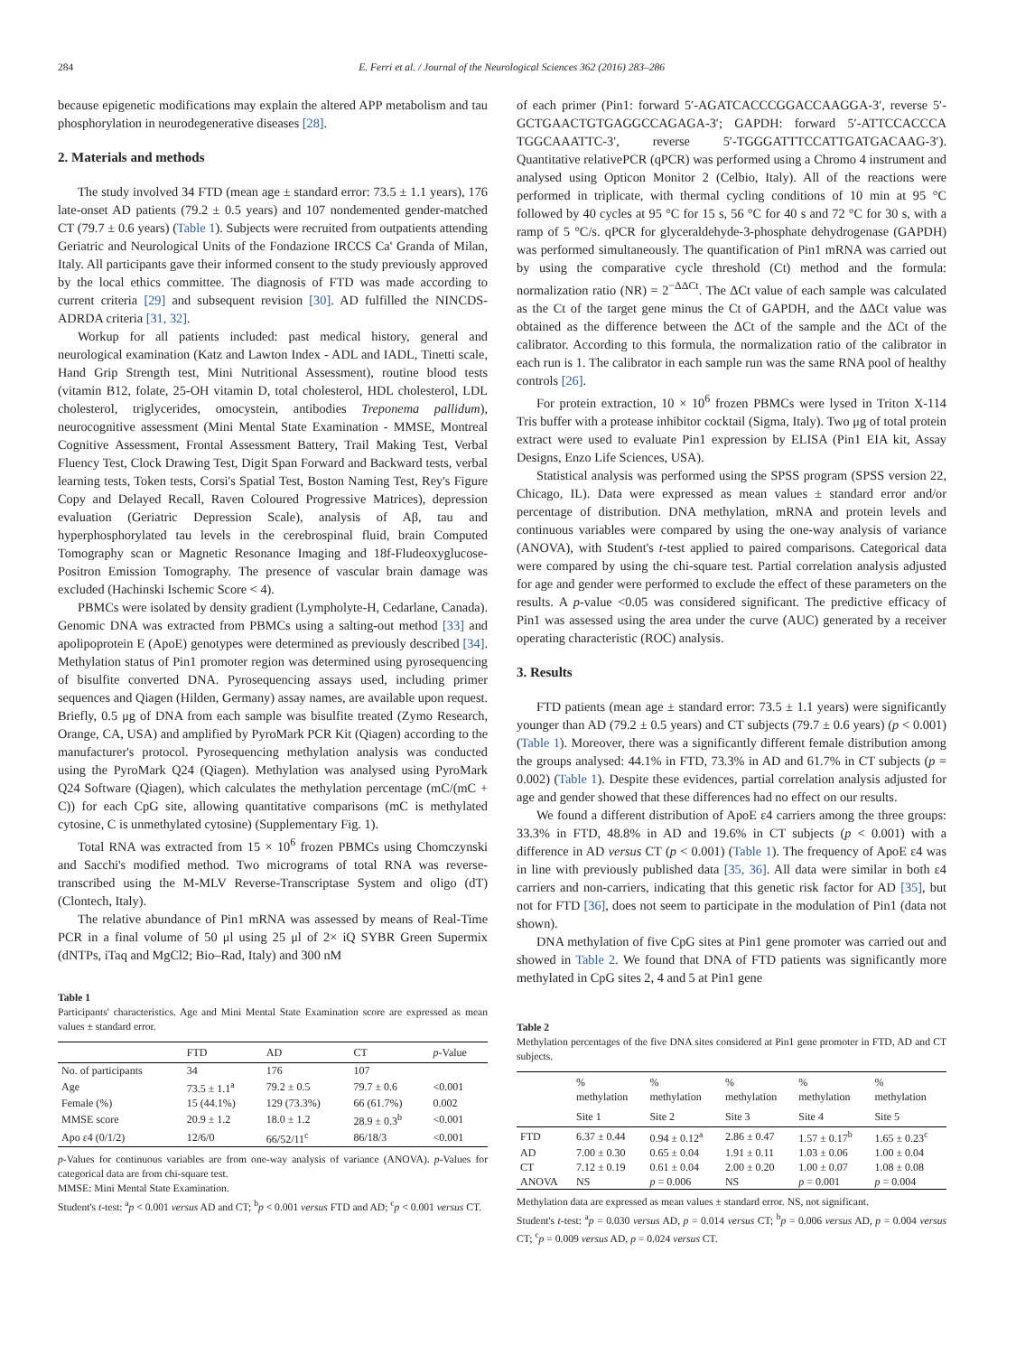284 E. Ferri et al. / Journal of the Neurological Sciences 362 (2016) 283–286
because epigenetic modifications may explain the altered APP metabolism and tau phosphorylation in neurodegenerative diseases [28].
2. Materials and methods
The study involved 34 FTD (mean age ± standard error: 73.5 ± 1.1 years), 176 late-onset AD patients (79.2 ± 0.5 years) and 107 nondemented gender-matched CT (79.7 ± 0.6 years) (Table 1). Subjects were recruited from outpatients attending Geriatric and Neurological Units of the Fondazione IRCCS Ca' Granda of Milan, Italy. All participants gave their informed consent to the study previously approved by the local ethics committee. The diagnosis of FTD was made according to current criteria [29] and subsequent revision [30]. AD fulfilled the NINCDS-ADRDA criteria [31, 32].
Workup for all patients included: past medical history, general and neurological examination (Katz and Lawton Index - ADL and IADL, Tinetti scale, Hand Grip Strength test, Mini Nutritional Assessment), routine blood tests (vitamin B12, folate, 25-OH vitamin D, total cholesterol, HDL cholesterol, LDL cholesterol, triglycerides, omocystein, antibodies Treponema pallidum), neurocognitive assessment (Mini Mental State Examination - MMSE, Montreal Cognitive Assessment, Frontal Assessment Battery, Trail Making Test, Verbal Fluency Test, Clock Drawing Test, Digit Span Forward and Backward tests, verbal learning tests, Token tests, Corsi's Spatial Test, Boston Naming Test, Rey's Figure Copy and Delayed Recall, Raven Coloured Progressive Matrices), depression evaluation (Geriatric Depression Scale), analysis of Aβ, tau and hyperphosphorylated tau levels in the cerebrospinal fluid, brain Computed Tomography scan or Magnetic Resonance Imaging and 18f-Fludeoxyglucose-Positron Emission Tomography. The presence of vascular brain damage was excluded (Hachinski Ischemic Score < 4).
PBMCs were isolated by density gradient (Lympholyte-H, Cedarlane, Canada). Genomic DNA was extracted from PBMCs using a salting-out method [33] and apolipoprotein E (ApoE) genotypes were determined as previously described [34]. Methylation status of Pin1 promoter region was determined using pyrosequencing of bisulfite converted DNA. Pyrosequencing assays used, including primer sequences and Qiagen (Hilden, Germany) assay names, are available upon request. Briefly, 0.5 μg of DNA from each sample was bisulfite treated (Zymo Research, Orange, CA, USA) and amplified by PyroMark PCR Kit (Qiagen) according to the manufacturer's protocol. Pyrosequencing methylation analysis was conducted using the PyroMark Q24 (Qiagen). Methylation was analysed using PyroMark Q24 Software (Qiagen), which calculates the methylation percentage (mC/(mC + C)) for each CpG site, allowing quantitative comparisons (mC is methylated cytosine, C is unmethylated cytosine) (Supplementary Fig. 1).
Total RNA was extracted from 15 × 10<sup>6</sup> frozen PBMCs using Chomczynski and Sacchi's modified method. Two micrograms of total RNA was reverse-transcribed using the M-MLV Reverse-Transcriptase System and oligo (dT) (Clontech, Italy).
The relative abundance of Pin1 mRNA was assessed by means of Real-Time PCR in a final volume of 50 μl using 25 μl of 2× iQ SYBR Green Supermix (dNTPs, iTaq and MgCl2; Bio–Rad, Italy) and 300 nM
Table 1
Participants' characteristics. Age and Mini Mental State Examination score are expressed as mean values ± standard error.
| | FTD | AD | CT | p -Value |
| --- | --- | --- | --- | --- |
| No. of participants | 34 | 176 | 107 | |
| Age | 73.5 ± 1.1<sup>a</sup> | 79.2 ± 0.5 | 79.7 ± 0.6 | <0.001 |
| Female (%) | 15 (44.1%) | 129 (73.3%) | 66 (61.7%) | 0.002 |
| MMSE score | 20.9 ± 1.2 | 18.0 ± 1.2 | 28.9 ± 0.3<sup>b</sup> | <0.001 |
| Apo ε4 (0/1/2) | 12/6/0 | 66/52/11<sup>c</sup> | 86/18/3 | <0.001 |
p-Values for continuous variables are from one-way analysis of variance (ANOVA). p-Values for categorical data are from chi-square test.
MMSE: Mini Mental State Examination.
Student's t-test: <sup>a</sup>p < 0.001 versus AD and CT; <sup>b</sup>p < 0.001 versus FTD and AD; <sup>c</sup>p < 0.001 versus CT.
of each primer (Pin1: forward 5′-AGATCACCCGGACCAAGGA-3′, reverse 5′-GCTGAACTGTGAGGCCAGAGA-3′; GAPDH: forward 5′-ATTCCACCCA TGGCAAATTC-3′, reverse 5′-TGGGATTTCCATTGATGACAAG-3′). Quantitative relativePCR (qPCR) was performed using a Chromo 4 instrument and analysed using Opticon Monitor 2 (Celbio, Italy). All of the reactions were performed in triplicate, with thermal cycling conditions of 10 min at 95 °C followed by 40 cycles at 95 °C for 15 s, 56 °C for 40 s and 72 °C for 30 s, with a ramp of 5 °C/s. qPCR for glyceraldehyde-3-phosphate dehydrogenase (GAPDH) was performed simultaneously. The quantification of Pin1 mRNA was carried out by using the comparative cycle threshold (Ct) method and the formula: normalization ratio (NR) = 2<sup>−ΔΔCt</sup>. The ΔCt value of each sample was calculated as the Ct of the target gene minus the Ct of GAPDH, and the ΔΔCt value was obtained as the difference between the ΔCt of the sample and the ΔCt of the calibrator. According to this formula, the normalization ratio of the calibrator in each run is 1. The calibrator in each sample run was the same RNA pool of healthy controls [26].
For protein extraction, 10 × 10<sup>6</sup> frozen PBMCs were lysed in Triton X-114 Tris buffer with a protease inhibitor cocktail (Sigma, Italy). Two μg of total protein extract were used to evaluate Pin1 expression by ELISA (Pin1 EIA kit, Assay Designs, Enzo Life Sciences, USA).
Statistical analysis was performed using the SPSS program (SPSS version 22, Chicago, IL). Data were expressed as mean values ± standard error and/or percentage of distribution. DNA methylation, mRNA and protein levels and continuous variables were compared by using the one-way analysis of variance (ANOVA), with Student's t-test applied to paired comparisons. Categorical data were compared by using the chi-square test. Partial correlation analysis adjusted for age and gender were performed to exclude the effect of these parameters on the results. A p-value <0.05 was considered significant. The predictive efficacy of Pin1 was assessed using the area under the curve (AUC) generated by a receiver operating characteristic (ROC) analysis.
3. Results
FTD patients (mean age ± standard error: 73.5 ± 1.1 years) were significantly younger than AD (79.2 ± 0.5 years) and CT subjects (79.7 ± 0.6 years) (p < 0.001) (Table 1). Moreover, there was a significantly different female distribution among the groups analysed: 44.1% in FTD, 73.3% in AD and 61.7% in CT subjects (p = 0.002) (Table 1). Despite these evidences, partial correlation analysis adjusted for age and gender showed that these differences had no effect on our results.
We found a different distribution of ApoE ε4 carriers among the three groups: 33.3% in FTD, 48.8% in AD and 19.6% in CT subjects (p < 0.001) with a difference in AD versus CT (p < 0.001) (Table 1). The frequency of ApoE ε4 was in line with previously published data [35, 36]. All data were similar in both ε4 carriers and non-carriers, indicating that this genetic risk factor for AD [35], but not for FTD [36], does not seem to participate in the modulation of Pin1 (data not shown).
DNA methylation of five CpG sites at Pin1 gene promoter was carried out and showed in Table 2. We found that DNA of FTD patients was significantly more methylated in CpG sites 2, 4 and 5 at Pin1 gene
Table 2
Methylation percentages of the five DNA sites considered at Pin1 gene promoter in FTD, AD and CT subjects.
| | % methylation | % methylation | % methylation | % methylation | % methylation |
| --- | --- | --- | --- | --- | --- |
| | Site 1 | Site 2 | Site 3 | Site 4 | Site 5 |
| FTD | 6.37 ± 0.44 | 0.94 ± 0.12<sup>a</sup> | 2.86 ± 0.47 | 1.57 ± 0.17<sup>b</sup> | 1.65 ± 0.23<sup>c</sup> |
| AD | 7.00 ± 0.30 | 0.65 ± 0.04 | 1.91 ± 0.11 | 1.03 ± 0.06 | 1.00 ± 0.04 |
| CT | 7.12 ± 0.19 | 0.61 ± 0.04 | 2.00 ± 0.20 | 1.00 ± 0.07 | 1.08 ± 0.08 |
| ANOVA | NS | p = 0.006 | NS | p = 0.001 | p = 0.004 |
Methylation data are expressed as mean values ± standard error. NS, not significant.
Student's t-test: <sup>a</sup>p = 0.030 versus AD, p = 0.014 versus CT; <sup>b</sup>p = 0.006 versus AD, p = 0.004 versus CT; <sup>c</sup>p = 0.009 versus AD, p = 0.024 versus CT.